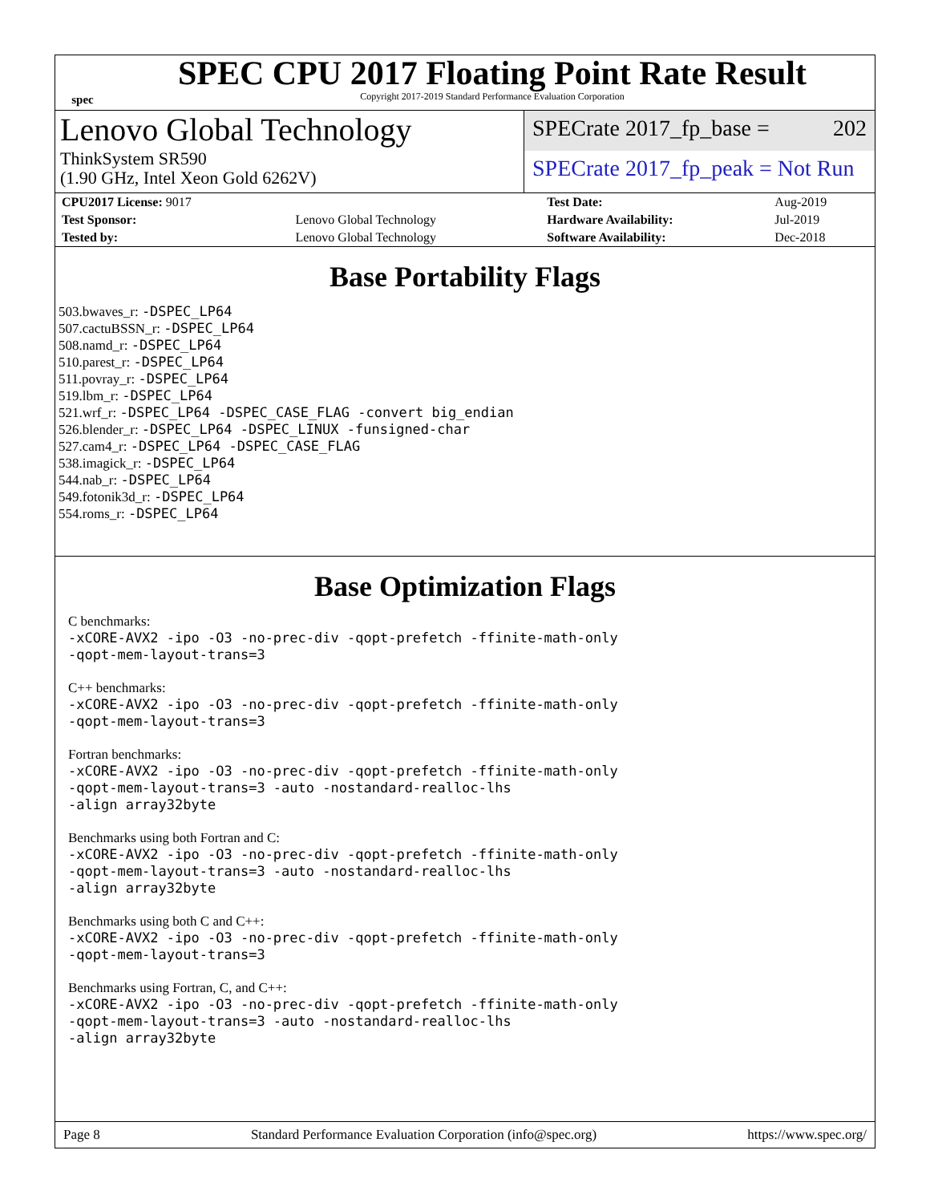spec
SPEC CPU 2017 Floating Point Rate Result
Copyright 2017-2019 Standard Performance Evaluation Corporation
Lenovo Global Technology
ThinkSystem SR590
(1.90 GHz, Intel Xeon Gold 6262V)
SPECrate 2017_fp_base = 202
SPECrate 2017_fp_peak = Not Run
| CPU2017 License: 9017 | | Test Date: | Aug-2019 |
| Test Sponsor: | Lenovo Global Technology | Hardware Availability: | Jul-2019 |
| Tested by: | Lenovo Global Technology | Software Availability: | Dec-2018 |
Base Portability Flags
503.bwaves_r: -DSPEC_LP64
507.cactuBSSN_r: -DSPEC_LP64
508.namd_r: -DSPEC_LP64
510.parest_r: -DSPEC_LP64
511.povray_r: -DSPEC_LP64
519.lbm_r: -DSPEC_LP64
521.wrf_r: -DSPEC_LP64 -DSPEC_CASE_FLAG -convert big_endian
526.blender_r: -DSPEC_LP64 -DSPEC_LINUX -funsigned-char
527.cam4_r: -DSPEC_LP64 -DSPEC_CASE_FLAG
538.imagick_r: -DSPEC_LP64
544.nab_r: -DSPEC_LP64
549.fotonik3d_r: -DSPEC_LP64
554.roms_r: -DSPEC_LP64
Base Optimization Flags
C benchmarks:
-xCORE-AVX2 -ipo -O3 -no-prec-div -qopt-prefetch -ffinite-math-only
-qopt-mem-layout-trans=3
C++ benchmarks:
-xCORE-AVX2 -ipo -O3 -no-prec-div -qopt-prefetch -ffinite-math-only
-qopt-mem-layout-trans=3
Fortran benchmarks:
-xCORE-AVX2 -ipo -O3 -no-prec-div -qopt-prefetch -ffinite-math-only
-qopt-mem-layout-trans=3 -auto -nostandard-realloc-lhs
-align array32byte
Benchmarks using both Fortran and C:
-xCORE-AVX2 -ipo -O3 -no-prec-div -qopt-prefetch -ffinite-math-only
-qopt-mem-layout-trans=3 -auto -nostandard-realloc-lhs
-align array32byte
Benchmarks using both C and C++:
-xCORE-AVX2 -ipo -O3 -no-prec-div -qopt-prefetch -ffinite-math-only
-qopt-mem-layout-trans=3
Benchmarks using Fortran, C, and C++:
-xCORE-AVX2 -ipo -O3 -no-prec-div -qopt-prefetch -ffinite-math-only
-qopt-mem-layout-trans=3 -auto -nostandard-realloc-lhs
-align array32byte
Page 8 Standard Performance Evaluation Corporation (info@spec.org) https://www.spec.org/